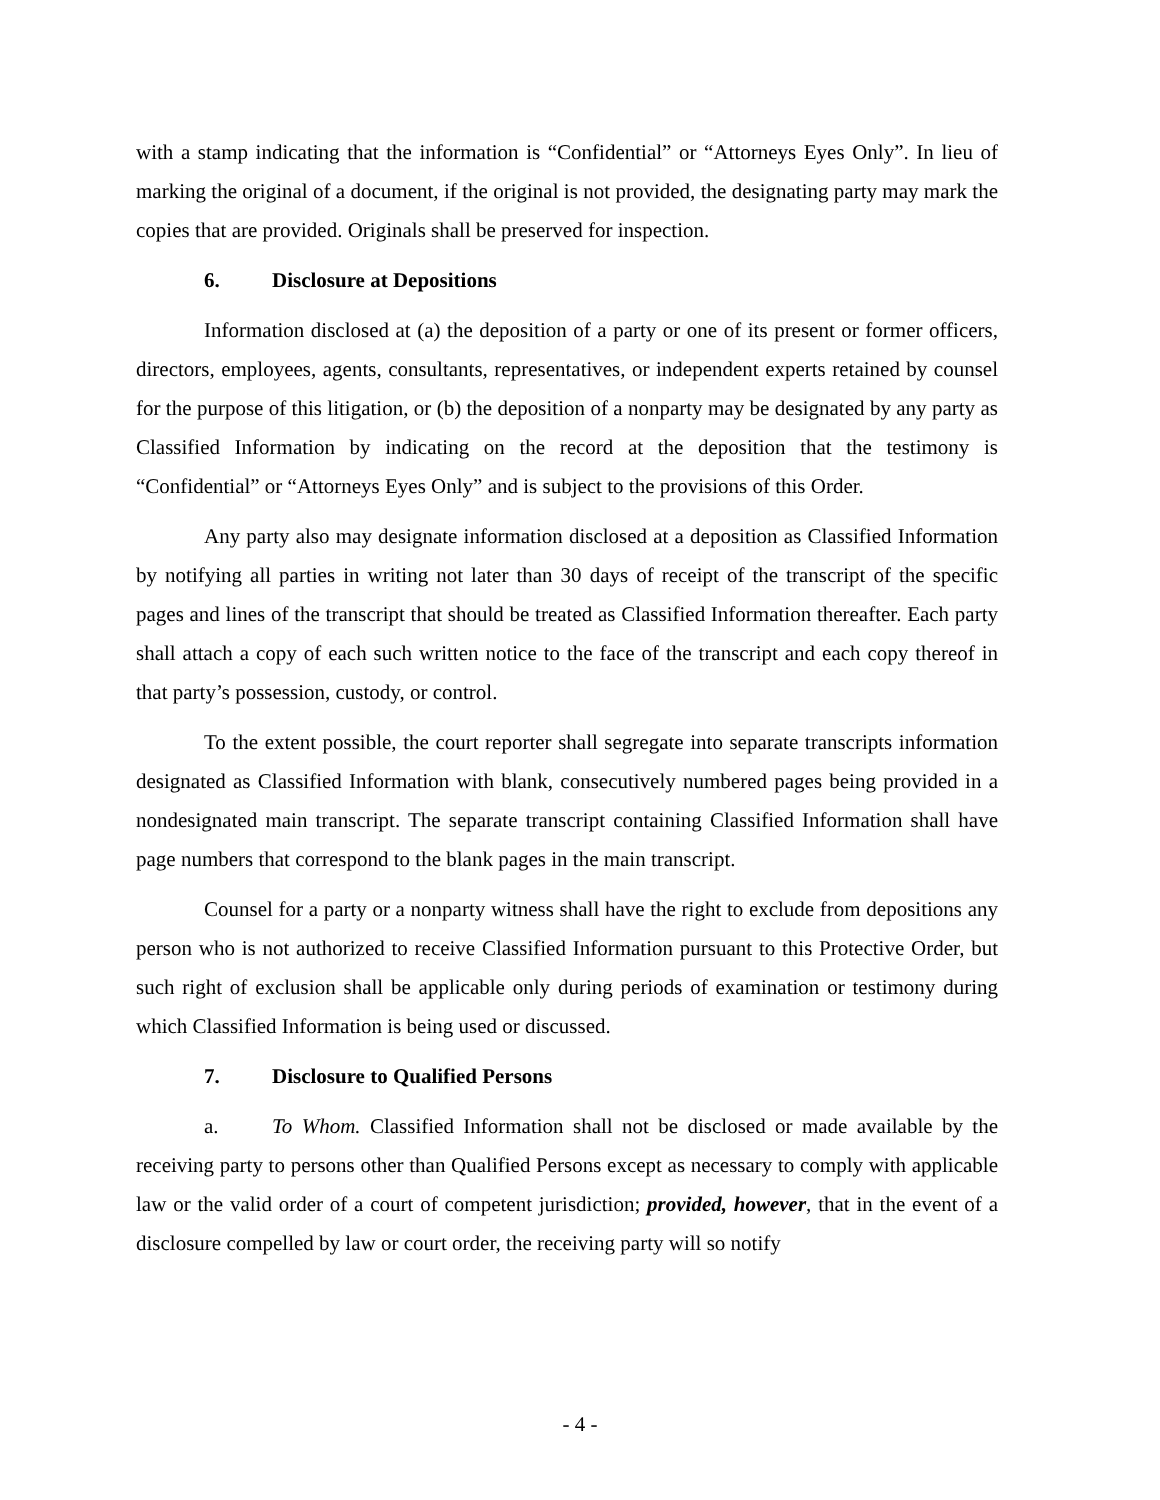with a stamp indicating that the information is “Confidential” or “Attorneys Eyes Only”. In lieu of marking the original of a document, if the original is not provided, the designating party may mark the copies that are provided. Originals shall be preserved for inspection.
6. Disclosure at Depositions
Information disclosed at (a) the deposition of a party or one of its present or former officers, directors, employees, agents, consultants, representatives, or independent experts retained by counsel for the purpose of this litigation, or (b) the deposition of a nonparty may be designated by any party as Classified Information by indicating on the record at the deposition that the testimony is “Confidential” or “Attorneys Eyes Only” and is subject to the provisions of this Order.
Any party also may designate information disclosed at a deposition as Classified Information by notifying all parties in writing not later than 30 days of receipt of the transcript of the specific pages and lines of the transcript that should be treated as Classified Information thereafter. Each party shall attach a copy of each such written notice to the face of the transcript and each copy thereof in that party’s possession, custody, or control.
To the extent possible, the court reporter shall segregate into separate transcripts information designated as Classified Information with blank, consecutively numbered pages being provided in a nondesignated main transcript. The separate transcript containing Classified Information shall have page numbers that correspond to the blank pages in the main transcript.
Counsel for a party or a nonparty witness shall have the right to exclude from depositions any person who is not authorized to receive Classified Information pursuant to this Protective Order, but such right of exclusion shall be applicable only during periods of examination or testimony during which Classified Information is being used or discussed.
7. Disclosure to Qualified Persons
a. To Whom. Classified Information shall not be disclosed or made available by the receiving party to persons other than Qualified Persons except as necessary to comply with applicable law or the valid order of a court of competent jurisdiction; provided, however, that in the event of a disclosure compelled by law or court order, the receiving party will so notify
- 4 -